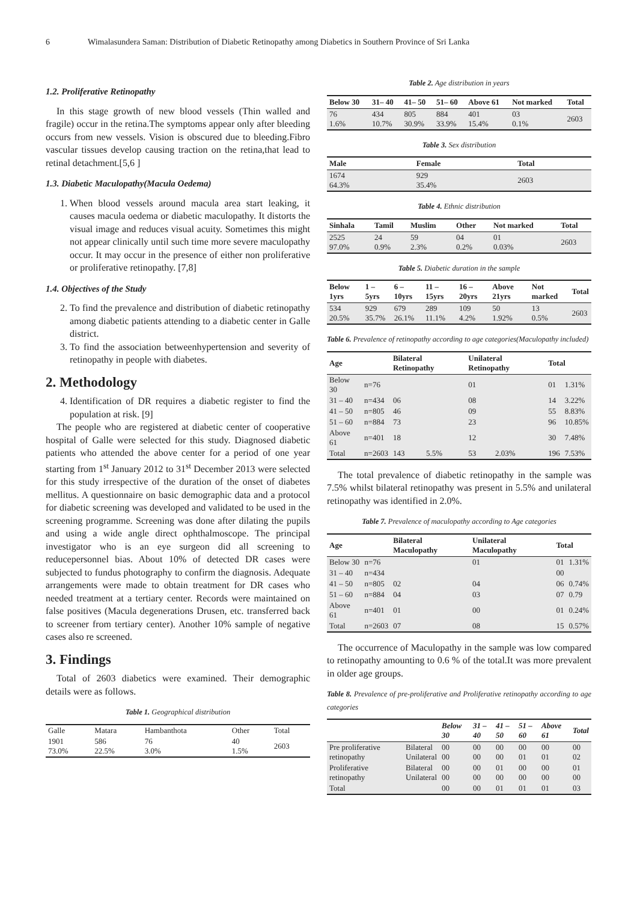6 Wimalasundera Saman: Distribution of Diabetic Retinopathy among Diabetics in Southern Province of Sri Lanka
1.2. Proliferative Retinopathy
In this stage growth of new blood vessels (Thin walled and fragile) occur in the retina.The symptoms appear only after bleeding occurs from new vessels. Vision is obscured due to bleeding.Fibro vascular tissues develop causing traction on the retina,that lead to retinal detachment.[5,6 ]
1.3. Diabetic Maculopathy(Macula Oedema)
1. When blood vessels around macula area start leaking, it causes macula oedema or diabetic maculopathy. It distorts the visual image and reduces visual acuity. Sometimes this might not appear clinically until such time more severe maculopathy occur. It may occur in the presence of either non proliferative or proliferative retinopathy. [7,8]
1.4. Objectives of the Study
2. To find the prevalence and distribution of diabetic retinopathy among diabetic patients attending to a diabetic center in Galle district.
3. To find the association betweenhypertension and severity of retinopathy in people with diabetes.
2. Methodology
4. Identification of DR requires a diabetic register to find the population at risk. [9]
The people who are registered at diabetic center of cooperative hospital of Galle were selected for this study. Diagnosed diabetic patients who attended the above center for a period of one year starting from 1<sup>st</sup> January 2012 to 31<sup>st</sup> December 2013 were selected for this study irrespective of the duration of the onset of diabetes mellitus. A questionnaire on basic demographic data and a protocol for diabetic screening was developed and validated to be used in the screening programme. Screening was done after dilating the pupils and using a wide angle direct ophthalmoscope. The principal investigator who is an eye surgeon did all screening to reducepersonnel bias. About 10% of detected DR cases were subjected to fundus photography to confirm the diagnosis. Adequate arrangements were made to obtain treatment for DR cases who needed treatment at a tertiary center. Records were maintained on false positives (Macula degenerations Drusen, etc. transferred back to screener from tertiary center). Another 10% sample of negative cases also re screened.
3. Findings
Total of 2603 diabetics were examined. Their demographic details were as follows.
Table 1. Geographical distribution
| Galle | Matara | Hambanthota | Other | Total |
| 1901 73.0% | 586 22.5% | 76 3.0% | 40 1.5% | 2603 |
Table 2. Age distribution in years
| Below 30 | 31– 40 | 41– 50 | 51– 60 | Above 61 | Not marked | Total |
| --- | --- | --- | --- | --- | --- | --- |
| 76 1.6% | 434 10.7% | 805 30.9% | 884 33.9% | 401 15.4% | 03 0.1% | 2603 |
Table 3. Sex distribution
| Male | Female | Total |
| --- | --- | --- |
| 1674 64.3% | 929 35.4% | 2603 |
Table 4. Ethnic distribution
| Sinhala | Tamil | Muslim | Other | Not marked | Total |
| --- | --- | --- | --- | --- | --- |
| 2525 97.0% | 24 0.9% | 59 2.3% | 04 0.2% | 01 0.03% | 2603 |
Table 5. Diabetic duration in the sample
| Below 1yrs | 1 – 5yrs | 6 – 10yrs | 11 – 15yrs | 16 – 20yrs | Above 21yrs | Not marked | Total |
| --- | --- | --- | --- | --- | --- | --- | --- |
| 534 20.5% | 929 35.7% | 679 26.1% | 289 11.1% | 109 4.2% | 50 1.92% | 13 0.5% | 2603 |
Table 6. Prevalence of retinopathy according to age categories(Maculopathy included)
| Age | | Bilateral Retinopathy | | Unilateral Retinopathy | | Total | |
| --- | --- | --- | --- | --- | --- | --- | --- |
| Below 30 | n=76 | | | 01 | | 01 | 1.31% |
| 31 – 40 | n=434 | 06 | | 08 | | 14 | 3.22% |
| 41 – 50 | n=805 | 46 | | 09 | | 55 | 8.83% |
| 51 – 60 | n=884 | 73 | | 23 | | 96 | 10.85% |
| Above 61 | n=401 | 18 | | 12 | | 30 | 7.48% |
| Total | n=2603 | 143 | 5.5% | 53 | 2.03% | 196 | 7.53% |
The total prevalence of diabetic retinopathy in the sample was 7.5% whilst bilateral retinopathy was present in 5.5% and unilateral retinopathy was identified in 2.0%.
Table 7. Prevalence of maculopathy according to Age categories
| Age | | Bilateral Maculopathy | Unilateral Maculopathy | Total | |
| --- | --- | --- | --- | --- | --- |
| Below 30 | n=76 | | 01 | 01 | 1.31% |
| 31 – 40 | n=434 | | | 00 | |
| 41 – 50 | n=805 | 02 | 04 | 06 | 0.74% |
| 51 – 60 | n=884 | 04 | 03 | 07 | 0.79 |
| Above 61 | n=401 | 01 | 00 | 01 | 0.24% |
| Total | n=2603 | 07 | 08 | 15 | 0.57% |
The occurrence of Maculopathy in the sample was low compared to retinopathy amounting to 0.6 % of the total.It was more prevalent in older age groups.
Table 8. Prevalence of pre-proliferative and Proliferative retinopathy according to age categories
| | | Below 30 | 31 – 40 | 41 – 50 | 51 – 60 | Above 61 | Total |
| --- | --- | --- | --- | --- | --- | --- | --- |
| Pre proliferative retinopathy | Bilateral Unilateral | 00 00 | 00 00 | 00 00 | 00 01 | 00 01 | 00 02 |
| Proliferative retinopathy | Bilateral Unilateral | 00 00 | 00 00 | 01 00 | 00 00 | 00 00 | 01 00 |
| Total | | 00 | 00 | 01 | 01 | 01 | 03 |